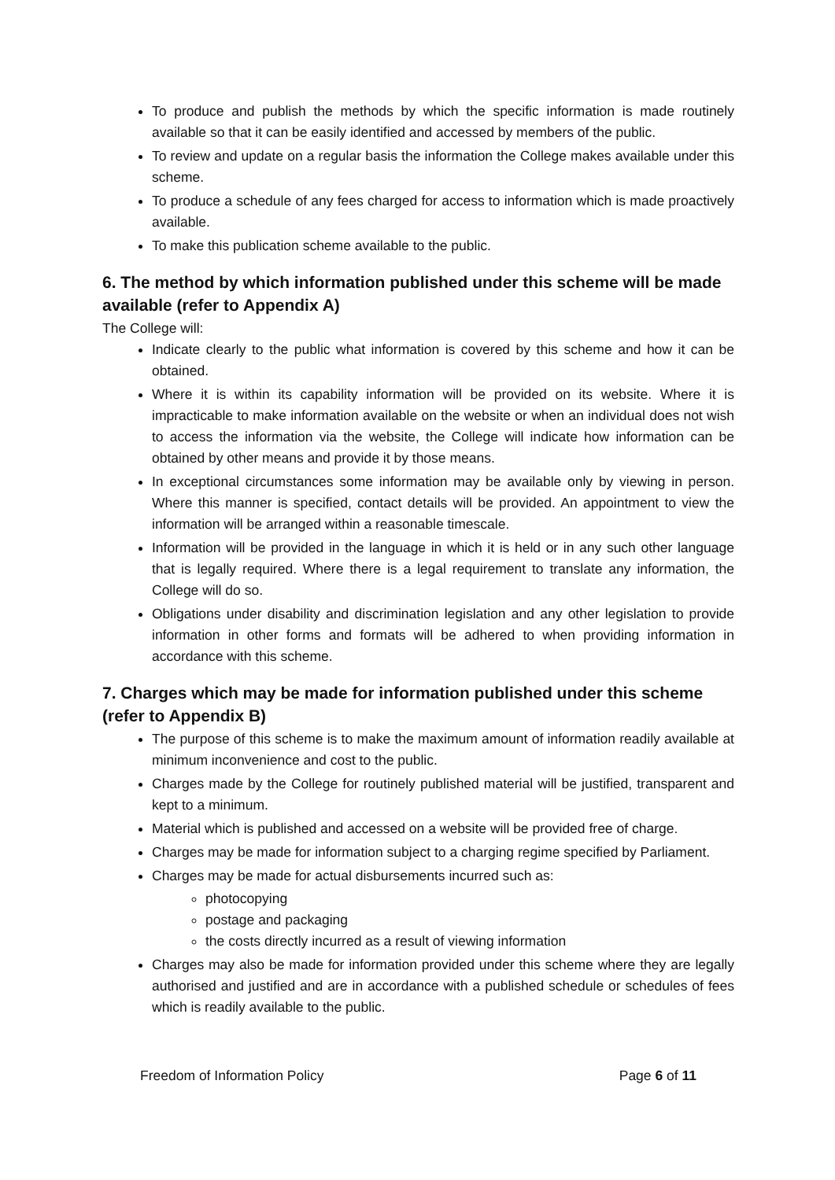To produce and publish the methods by which the specific information is made routinely available so that it can be easily identified and accessed by members of the public.
To review and update on a regular basis the information the College makes available under this scheme.
To produce a schedule of any fees charged for access to information which is made proactively available.
To make this publication scheme available to the public.
6. The method by which information published under this scheme will be made available (refer to Appendix A)
The College will:
Indicate clearly to the public what information is covered by this scheme and how it can be obtained.
Where it is within its capability information will be provided on its website. Where it is impracticable to make information available on the website or when an individual does not wish to access the information via the website, the College will indicate how information can be obtained by other means and provide it by those means.
In exceptional circumstances some information may be available only by viewing in person. Where this manner is specified, contact details will be provided. An appointment to view the information will be arranged within a reasonable timescale.
Information will be provided in the language in which it is held or in any such other language that is legally required. Where there is a legal requirement to translate any information, the College will do so.
Obligations under disability and discrimination legislation and any other legislation to provide information in other forms and formats will be adhered to when providing information in accordance with this scheme.
7. Charges which may be made for information published under this scheme (refer to Appendix B)
The purpose of this scheme is to make the maximum amount of information readily available at minimum inconvenience and cost to the public.
Charges made by the College for routinely published material will be justified, transparent and kept to a minimum.
Material which is published and accessed on a website will be provided free of charge.
Charges may be made for information subject to a charging regime specified by Parliament.
Charges may be made for actual disbursements incurred such as:
photocopying
postage and packaging
the costs directly incurred as a result of viewing information
Charges may also be made for information provided under this scheme where they are legally authorised and justified and are in accordance with a published schedule or schedules of fees which is readily available to the public.
Freedom of Information Policy Page 6 of 11